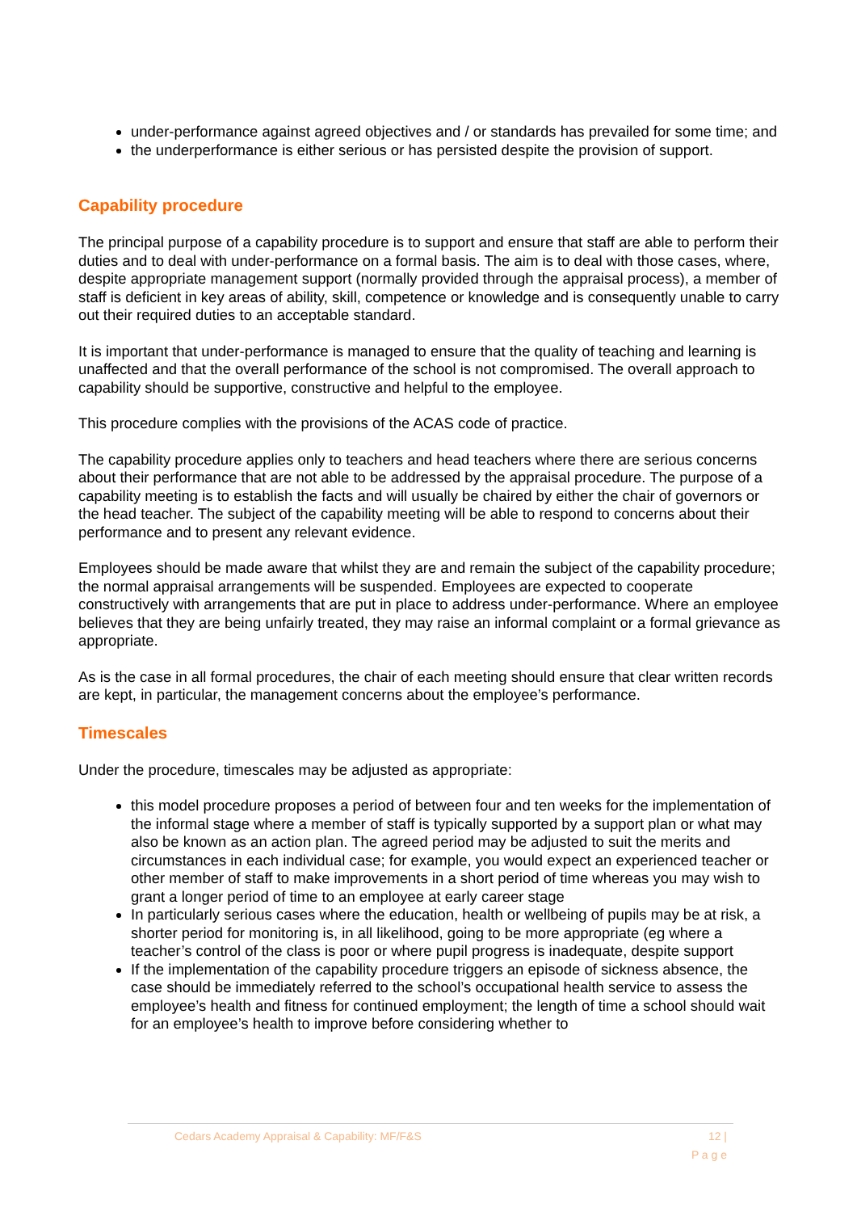under-performance against agreed objectives and / or standards has prevailed for some time; and
the underperformance is either serious or has persisted despite the provision of support.
Capability procedure
The principal purpose of a capability procedure is to support and ensure that staff are able to perform their duties and to deal with under-performance on a formal basis. The aim is to deal with those cases, where, despite appropriate management support (normally provided through the appraisal process), a member of staff is deficient in key areas of ability, skill, competence or knowledge and is consequently unable to carry out their required duties to an acceptable standard.
It is important that under-performance is managed to ensure that the quality of teaching and learning is unaffected and that the overall performance of the school is not compromised. The overall approach to capability should be supportive, constructive and helpful to the employee.
This procedure complies with the provisions of the ACAS code of practice.
The capability procedure applies only to teachers and head teachers where there are serious concerns about their performance that are not able to be addressed by the appraisal procedure. The purpose of a capability meeting is to establish the facts and will usually be chaired by either the chair of governors or the head teacher. The subject of the capability meeting will be able to respond to concerns about their performance and to present any relevant evidence.
Employees should be made aware that whilst they are and remain the subject of the capability procedure; the normal appraisal arrangements will be suspended. Employees are expected to cooperate constructively with arrangements that are put in place to address under-performance. Where an employee believes that they are being unfairly treated, they may raise an informal complaint or a formal grievance as appropriate.
As is the case in all formal procedures, the chair of each meeting should ensure that clear written records are kept, in particular, the management concerns about the employee’s performance.
Timescales
Under the procedure, timescales may be adjusted as appropriate:
this model procedure proposes a period of between four and ten weeks for the implementation of the informal stage where a member of staff is typically supported by a support plan or what may also be known as an action plan. The agreed period may be adjusted to suit the merits and circumstances in each individual case; for example, you would expect an experienced teacher or other member of staff to make improvements in a short period of time whereas you may wish to grant a longer period of time to an employee at early career stage
In particularly serious cases where the education, health or wellbeing of pupils may be at risk, a shorter period for monitoring is, in all likelihood, going to be more appropriate (eg where a teacher’s control of the class is poor or where pupil progress is inadequate, despite support
If the implementation of the capability procedure triggers an episode of sickness absence, the case should be immediately referred to the school’s occupational health service to assess the employee’s health and fitness for continued employment; the length of time a school should wait for an employee’s health to improve before considering whether to
Cedars Academy Appraisal & Capability: MF/F&S 12 |
P a g e